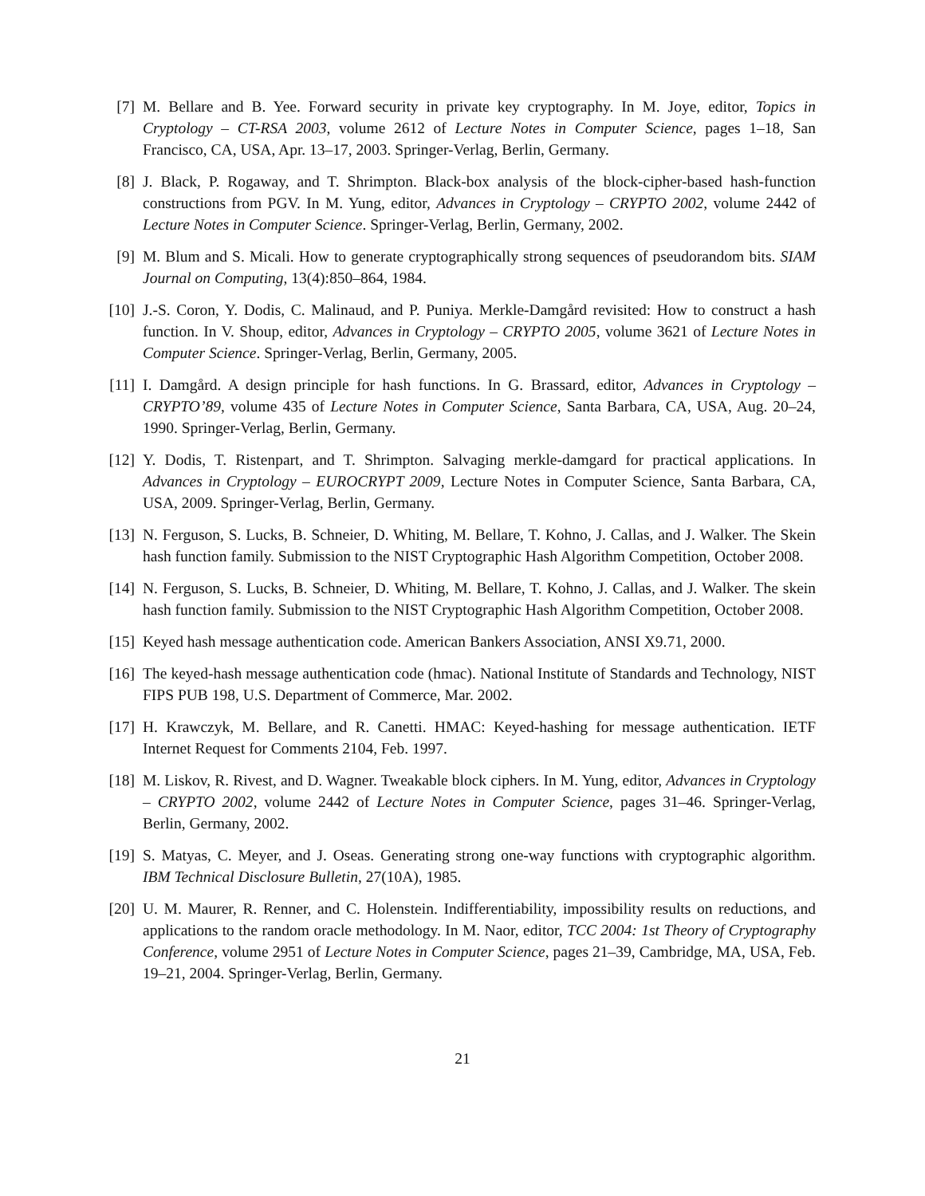[7] M. Bellare and B. Yee. Forward security in private key cryptography. In M. Joye, editor, Topics in Cryptology – CT-RSA 2003, volume 2612 of Lecture Notes in Computer Science, pages 1–18, San Francisco, CA, USA, Apr. 13–17, 2003. Springer-Verlag, Berlin, Germany.
[8] J. Black, P. Rogaway, and T. Shrimpton. Black-box analysis of the block-cipher-based hash-function constructions from PGV. In M. Yung, editor, Advances in Cryptology – CRYPTO 2002, volume 2442 of Lecture Notes in Computer Science. Springer-Verlag, Berlin, Germany, 2002.
[9] M. Blum and S. Micali. How to generate cryptographically strong sequences of pseudorandom bits. SIAM Journal on Computing, 13(4):850–864, 1984.
[10]
J.-S. Coron, Y. Dodis, C. Malinaud, and P. Puniya. Merkle-Damgård revisited: How to construct a hash function. In V. Shoup, editor, Advances in Cryptology – CRYPTO 2005, volume 3621 of Lecture Notes in Computer Science. Springer-Verlag, Berlin, Germany, 2005.
[11]
I. Damgård. A design principle for hash functions. In G. Brassard, editor, Advances in Cryptology – CRYPTO’89, volume 435 of Lecture Notes in Computer Science, Santa Barbara, CA, USA, Aug. 20–24, 1990. Springer-Verlag, Berlin, Germany.
[12]
Y. Dodis, T. Ristenpart, and T. Shrimpton. Salvaging merkle-damgard for practical applications. In Advances in Cryptology – EUROCRYPT 2009, Lecture Notes in Computer Science, Santa Barbara, CA, USA, 2009. Springer-Verlag, Berlin, Germany.
[13]
N. Ferguson, S. Lucks, B. Schneier, D. Whiting, M. Bellare, T. Kohno, J. Callas, and J. Walker. The Skein hash function family. Submission to the NIST Cryptographic Hash Algorithm Competition, October 2008.
[14]
N. Ferguson, S. Lucks, B. Schneier, D. Whiting, M. Bellare, T. Kohno, J. Callas, and J. Walker. The skein hash function family. Submission to the NIST Cryptographic Hash Algorithm Competition, October 2008.
[15]
Keyed hash message authentication code. American Bankers Association, ANSI X9.71, 2000.
[16]
The keyed-hash message authentication code (hmac). National Institute of Standards and Technology, NIST FIPS PUB 198, U.S. Department of Commerce, Mar. 2002.
[17]
H. Krawczyk, M. Bellare, and R. Canetti. HMAC: Keyed-hashing for message authentication. IETF Internet Request for Comments 2104, Feb. 1997.
[18]
M. Liskov, R. Rivest, and D. Wagner. Tweakable block ciphers. In M. Yung, editor, Advances in Cryptology – CRYPTO 2002, volume 2442 of Lecture Notes in Computer Science, pages 31–46. Springer-Verlag, Berlin, Germany, 2002.
[19]
S. Matyas, C. Meyer, and J. Oseas. Generating strong one-way functions with cryptographic algorithm. IBM Technical Disclosure Bulletin, 27(10A), 1985.
[20]
U. M. Maurer, R. Renner, and C. Holenstein. Indifferentiability, impossibility results on reductions, and applications to the random oracle methodology. In M. Naor, editor, TCC 2004: 1st Theory of Cryptography Conference, volume 2951 of Lecture Notes in Computer Science, pages 21–39, Cambridge, MA, USA, Feb. 19–21, 2004. Springer-Verlag, Berlin, Germany.
21